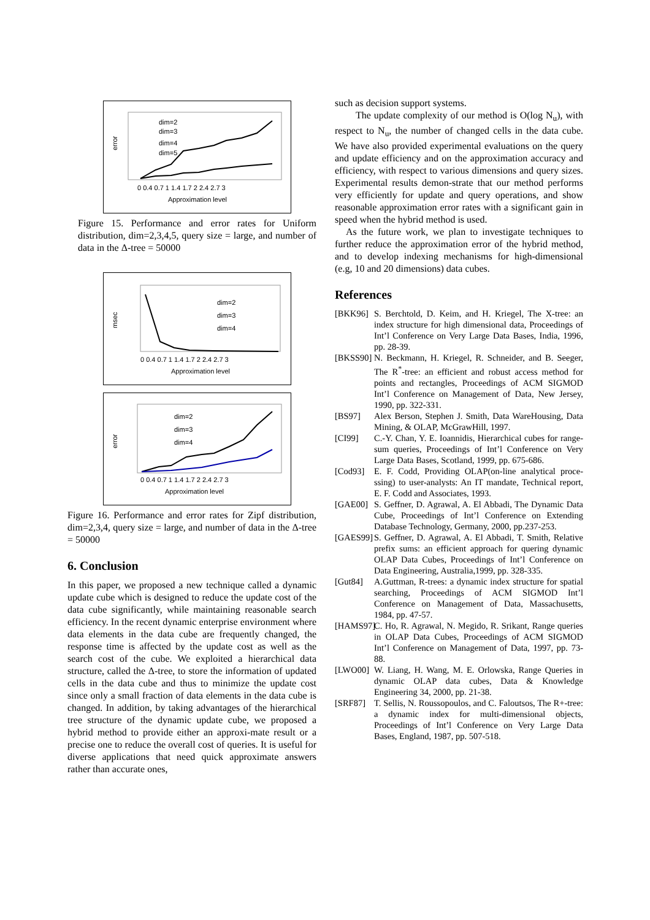error
dim=2
dim=3
dim=4
dim=5
0 0.4 0.7 1 1.4 1.7 2 2.4 2.7 3
Approximation level
Figure 15. Performance and error rates for Uniform distribution, dim=2,3,4,5, query size = large, and number of data in the Δ-tree = 50000
msec
dim=2
dim=3
dim=4
0 0.4 0.7 1 1.4 1.7 2 2.4 2.7 3
Approximation level
error
dim=2
dim=3
dim=4
0 0.4 0.7 1 1.4 1.7 2 2.4 2.7 3
Approximation level
Figure 16. Performance and error rates for Zipf distribution, dim=2,3,4, query size = large, and number of data in the Δ-tree = 50000
6. Conclusion
In this paper, we proposed a new technique called a dynamic update cube which is designed to reduce the update cost of the data cube significantly, while maintaining reasonable search efficiency. In the recent dynamic enterprise environment where data elements in the data cube are frequently changed, the response time is affected by the update cost as well as the search cost of the cube. We exploited a hierarchical data structure, called the Δ-tree, to store the information of updated cells in the data cube and thus to minimize the update cost since only a small fraction of data elements in the data cube is changed. In addition, by taking advantages of the hierarchical tree structure of the dynamic update cube, we proposed a hybrid method to provide either an approxi-mate result or a precise one to reduce the overall cost of queries. It is useful for diverse applications that need quick approximate answers rather than accurate ones,
such as decision support systems.
The update complexity of our method is O(log N<sub>u</sub>), with respect to N<sub>u</sub>, the number of changed cells in the data cube. We have also provided experimental evaluations on the query and update efficiency and on the approximation accuracy and efficiency, with respect to various dimensions and query sizes. Experimental results demon-strate that our method performs very efficiently for update and query operations, and show reasonable approximation error rates with a significant gain in speed when the hybrid method is used.
As the future work, we plan to investigate techniques to further reduce the approximation error of the hybrid method, and to develop indexing mechanisms for high-dimensional (e.g, 10 and 20 dimensions) data cubes.
References
[BKK96] S. Berchtold, D. Keim, and H. Kriegel, The X-tree: an index structure for high dimensional data, Proceedings of Int’l Conference on Very Large Data Bases, India, 1996, pp. 28-39.
[BKSS90]
N. Beckmann, H. Kriegel, R. Schneider, and B. Seeger, The R<sup>*</sup>-tree: an efficient and robust access method for points and rectangles, Proceedings of ACM SIGMOD Int’l Conference on Management of Data, New Jersey, 1990, pp. 322-331.
[BS97] Alex Berson, Stephen J. Smith, Data WareHousing, Data Mining, & OLAP, McGrawHill, 1997.
[CI99] C.-Y. Chan, Y. E. Ioannidis, Hierarchical cubes for range-sum queries, Proceedings of Int’l Conference on Very Large Data Bases, Scotland, 1999, pp. 675-686.
[Cod93] E. F. Codd, Providing OLAP(on-line analytical proce-ssing) to user-analysts: An IT mandate, Technical report, E. F. Codd and Associates, 1993.
[GAE00] S. Geffner, D. Agrawal, A. El Abbadi, The Dynamic Data Cube, Proceedings of Int’l Conference on Extending Database Technology, Germany, 2000, pp.237-253.
[GAES99]
S. Geffner, D. Agrawal, A. El Abbadi, T. Smith, Relative prefix sums: an efficient approach for quering dynamic OLAP Data Cubes, Proceedings of Int’l Conference on Data Engineering, Australia,1999, pp. 328-335.
[Gut84] A.Guttman, R-trees: a dynamic index structure for spatial searching, Proceedings of ACM SIGMOD Int’l Conference on Management of Data, Massachusetts, 1984, pp. 47-57.
[HAMS97]
C. Ho, R. Agrawal, N. Megido, R. Srikant, Range queries in OLAP Data Cubes, Proceedings of ACM SIGMOD Int’l Conference on Management of Data, 1997, pp. 73-88.
[LWO00] W. Liang, H. Wang, M. E. Orlowska, Range Queries in dynamic OLAP data cubes, Data & Knowledge Engineering 34, 2000, pp. 21-38.
[SRF87] T. Sellis, N. Roussopoulos, and C. Faloutsos, The R+-tree: a dynamic index for multi-dimensional objects, Proceedings of Int’l Conference on Very Large Data Bases, England, 1987, pp. 507-518.